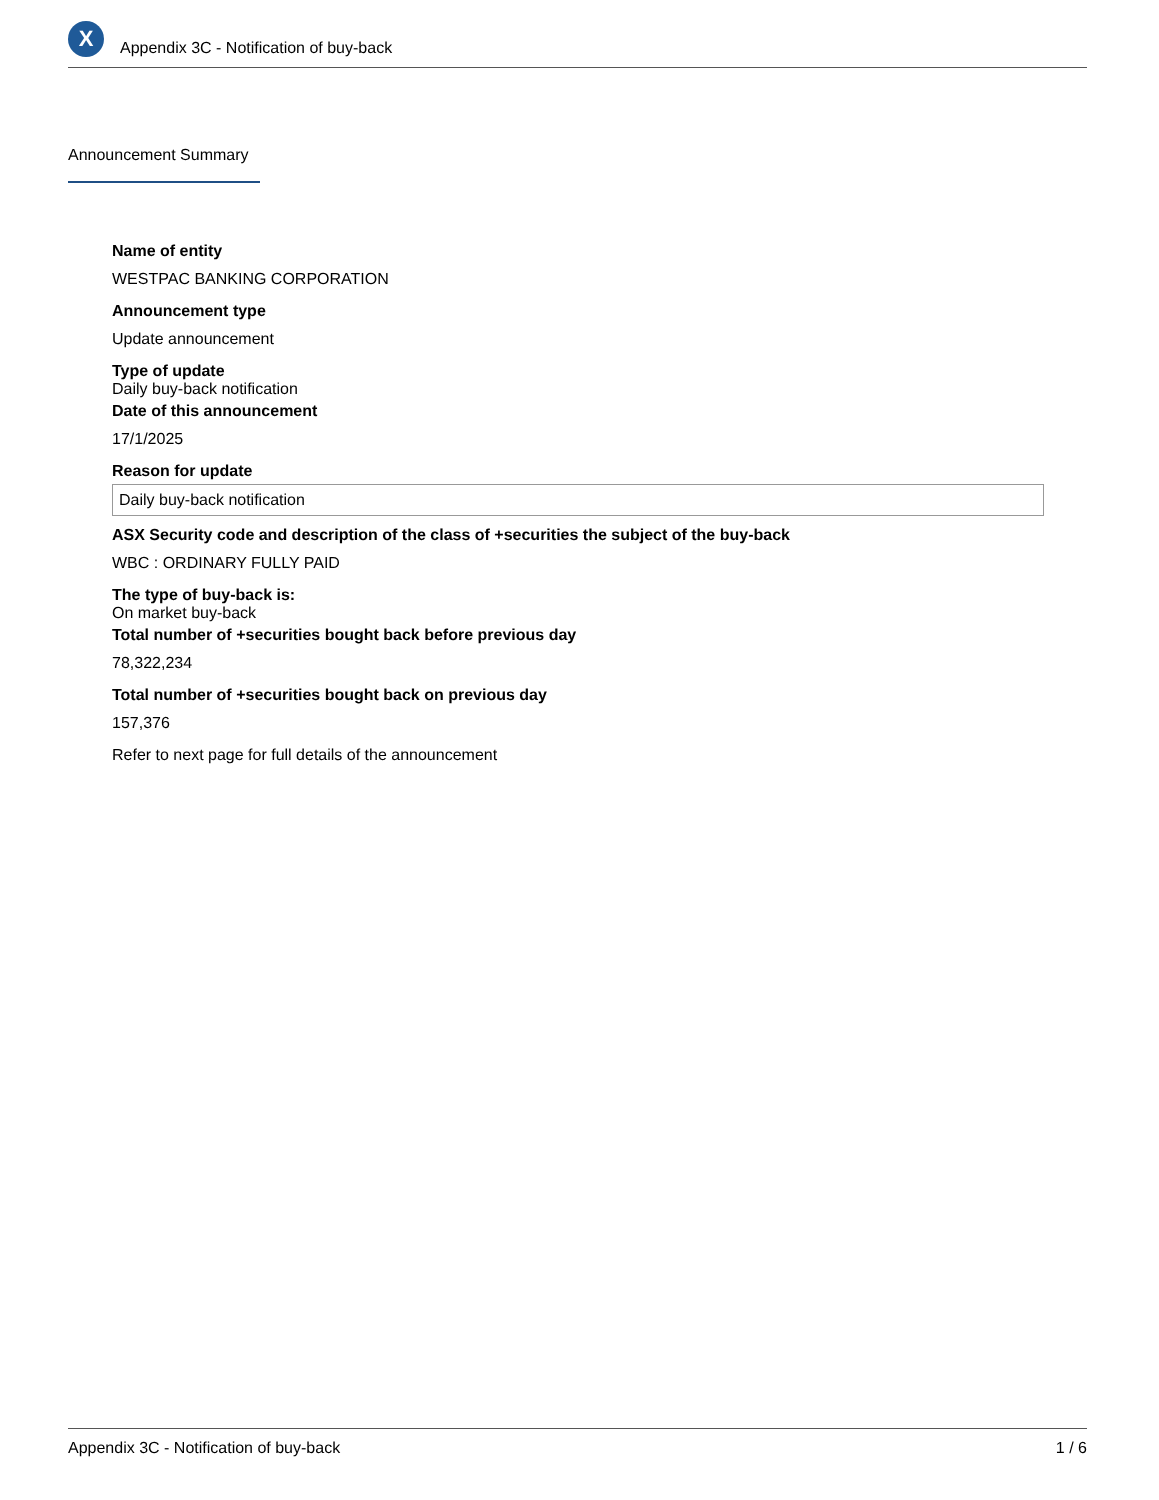X
Appendix 3C - Notification of buy-back
Announcement Summary
Name of entity
WESTPAC BANKING CORPORATION
Announcement type
Update announcement
Type of update
Daily buy-back notification
Date of this announcement
17/1/2025
Reason for update
Daily buy-back notification
ASX Security code and description of the class of +securities the subject of the buy-back
WBC : ORDINARY FULLY PAID
The type of buy-back is:
On market buy-back
Total number of +securities bought back before previous day
78,322,234
Total number of +securities bought back on previous day
157,376
Refer to next page for full details of the announcement
Appendix 3C - Notification of buy-back 1 / 6